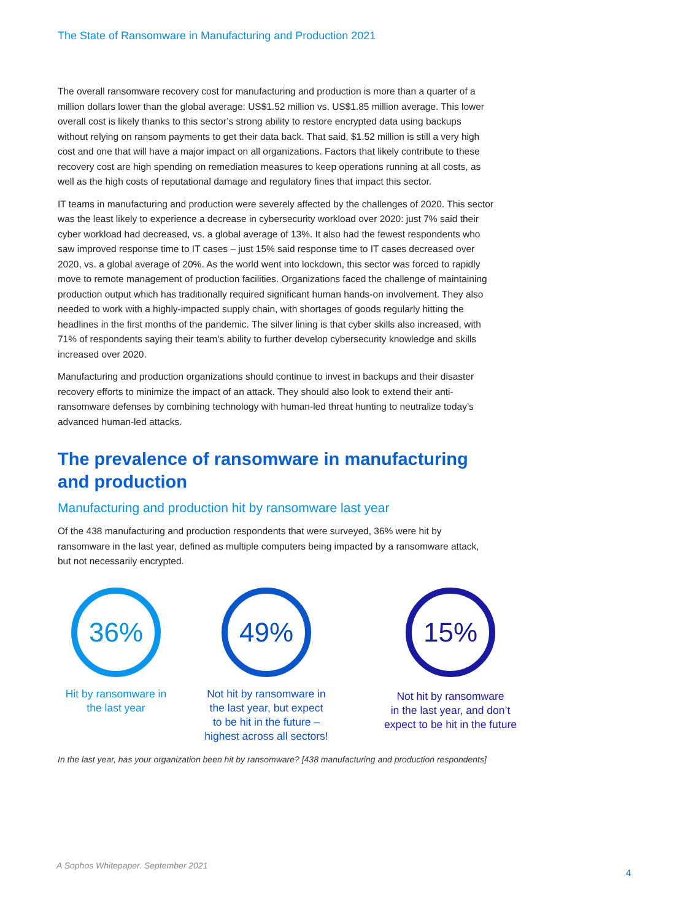The State of Ransomware in Manufacturing and Production 2021
The overall ransomware recovery cost for manufacturing and production is more than a quarter of a million dollars lower than the global average: US$1.52 million vs. US$1.85 million average. This lower overall cost is likely thanks to this sector’s strong ability to restore encrypted data using backups without relying on ransom payments to get their data back. That said, $1.52 million is still a very high cost and one that will have a major impact on all organizations. Factors that likely contribute to these recovery cost are high spending on remediation measures to keep operations running at all costs, as well as the high costs of reputational damage and regulatory fines that impact this sector.
IT teams in manufacturing and production were severely affected by the challenges of 2020. This sector was the least likely to experience a decrease in cybersecurity workload over 2020: just 7% said their cyber workload had decreased, vs. a global average of 13%. It also had the fewest respondents who saw improved response time to IT cases – just 15% said response time to IT cases decreased over 2020, vs. a global average of 20%. As the world went into lockdown, this sector was forced to rapidly move to remote management of production facilities. Organizations faced the challenge of maintaining production output which has traditionally required significant human hands-on involvement. They also needed to work with a highly-impacted supply chain, with shortages of goods regularly hitting the headlines in the first months of the pandemic. The silver lining is that cyber skills also increased, with 71% of respondents saying their team’s ability to further develop cybersecurity knowledge and skills increased over 2020.
Manufacturing and production organizations should continue to invest in backups and their disaster recovery efforts to minimize the impact of an attack. They should also look to extend their anti-ransomware defenses by combining technology with human-led threat hunting to neutralize today’s advanced human-led attacks.
The prevalence of ransomware in manufacturing and production
Manufacturing and production hit by ransomware last year
Of the 438 manufacturing and production respondents that were surveyed, 36% were hit by ransomware in the last year, defined as multiple computers being impacted by a ransomware attack, but not necessarily encrypted.
36%
Hit by ransomware in
the last year
49%
Not hit by ransomware in
the last year, but expect
to be hit in the future –
highest across all sectors!
15%
Not hit by ransomware
in the last year, and don’t
expect to be hit in the future
In the last year, has your organization been hit by ransomware? [438 manufacturing and production respondents]
A Sophos Whitepaper. September 2021
4